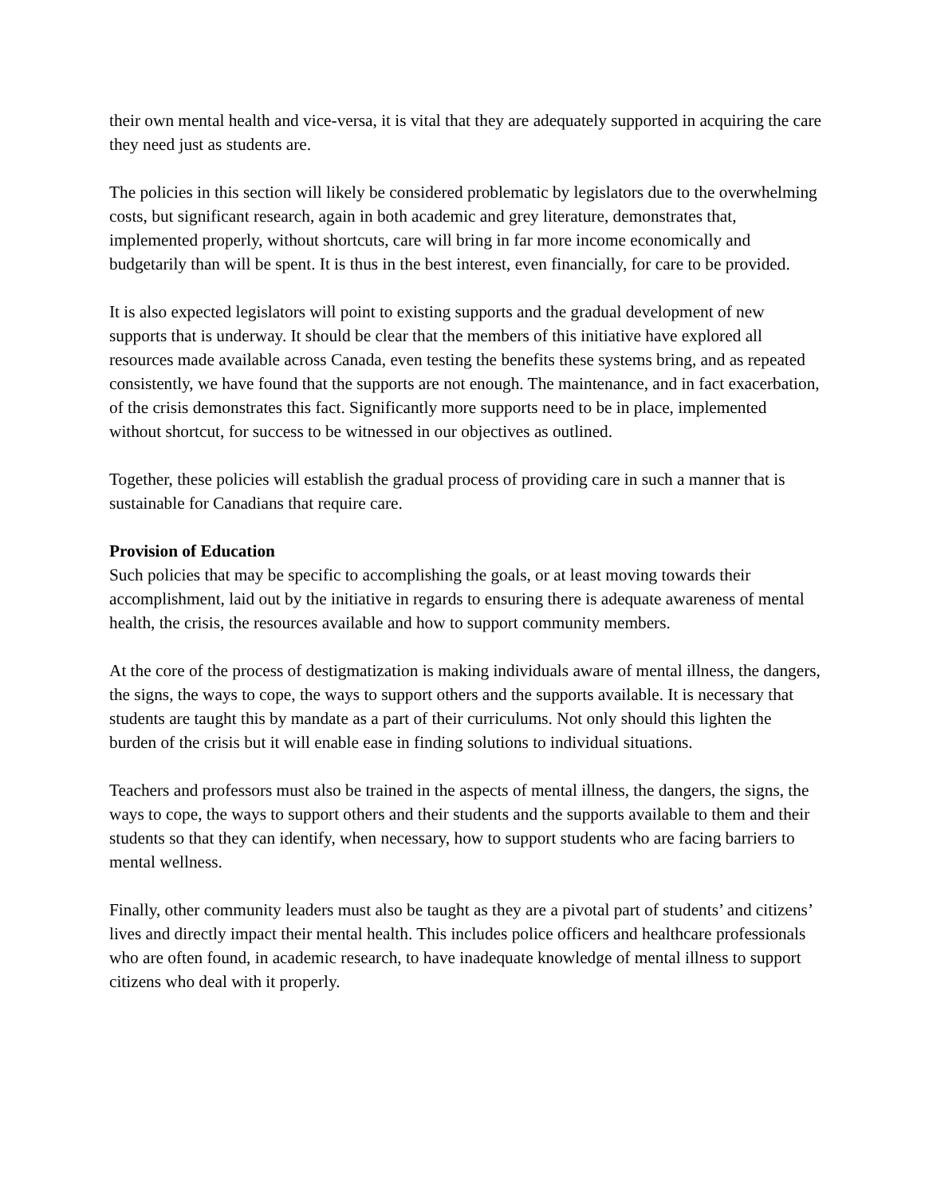their own mental health and vice-versa, it is vital that they are adequately supported in acquiring the care they need just as students are.
The policies in this section will likely be considered problematic by legislators due to the overwhelming costs, but significant research, again in both academic and grey literature, demonstrates that, implemented properly, without shortcuts, care will bring in far more income economically and budgetarily than will be spent. It is thus in the best interest, even financially, for care to be provided.
It is also expected legislators will point to existing supports and the gradual development of new supports that is underway. It should be clear that the members of this initiative have explored all resources made available across Canada, even testing the benefits these systems bring, and as repeated consistently, we have found that the supports are not enough. The maintenance, and in fact exacerbation, of the crisis demonstrates this fact. Significantly more supports need to be in place, implemented without shortcut, for success to be witnessed in our objectives as outlined.
Together, these policies will establish the gradual process of providing care in such a manner that is sustainable for Canadians that require care.
Provision of Education
Such policies that may be specific to accomplishing the goals, or at least moving towards their accomplishment, laid out by the initiative in regards to ensuring there is adequate awareness of mental health, the crisis, the resources available and how to support community members.
At the core of the process of destigmatization is making individuals aware of mental illness, the dangers, the signs, the ways to cope, the ways to support others and the supports available. It is necessary that students are taught this by mandate as a part of their curriculums. Not only should this lighten the burden of the crisis but it will enable ease in finding solutions to individual situations.
Teachers and professors must also be trained in the aspects of mental illness, the dangers, the signs, the ways to cope, the ways to support others and their students and the supports available to them and their students so that they can identify, when necessary, how to support students who are facing barriers to mental wellness.
Finally, other community leaders must also be taught as they are a pivotal part of students’ and citizens’ lives and directly impact their mental health. This includes police officers and healthcare professionals who are often found, in academic research, to have inadequate knowledge of mental illness to support citizens who deal with it properly.